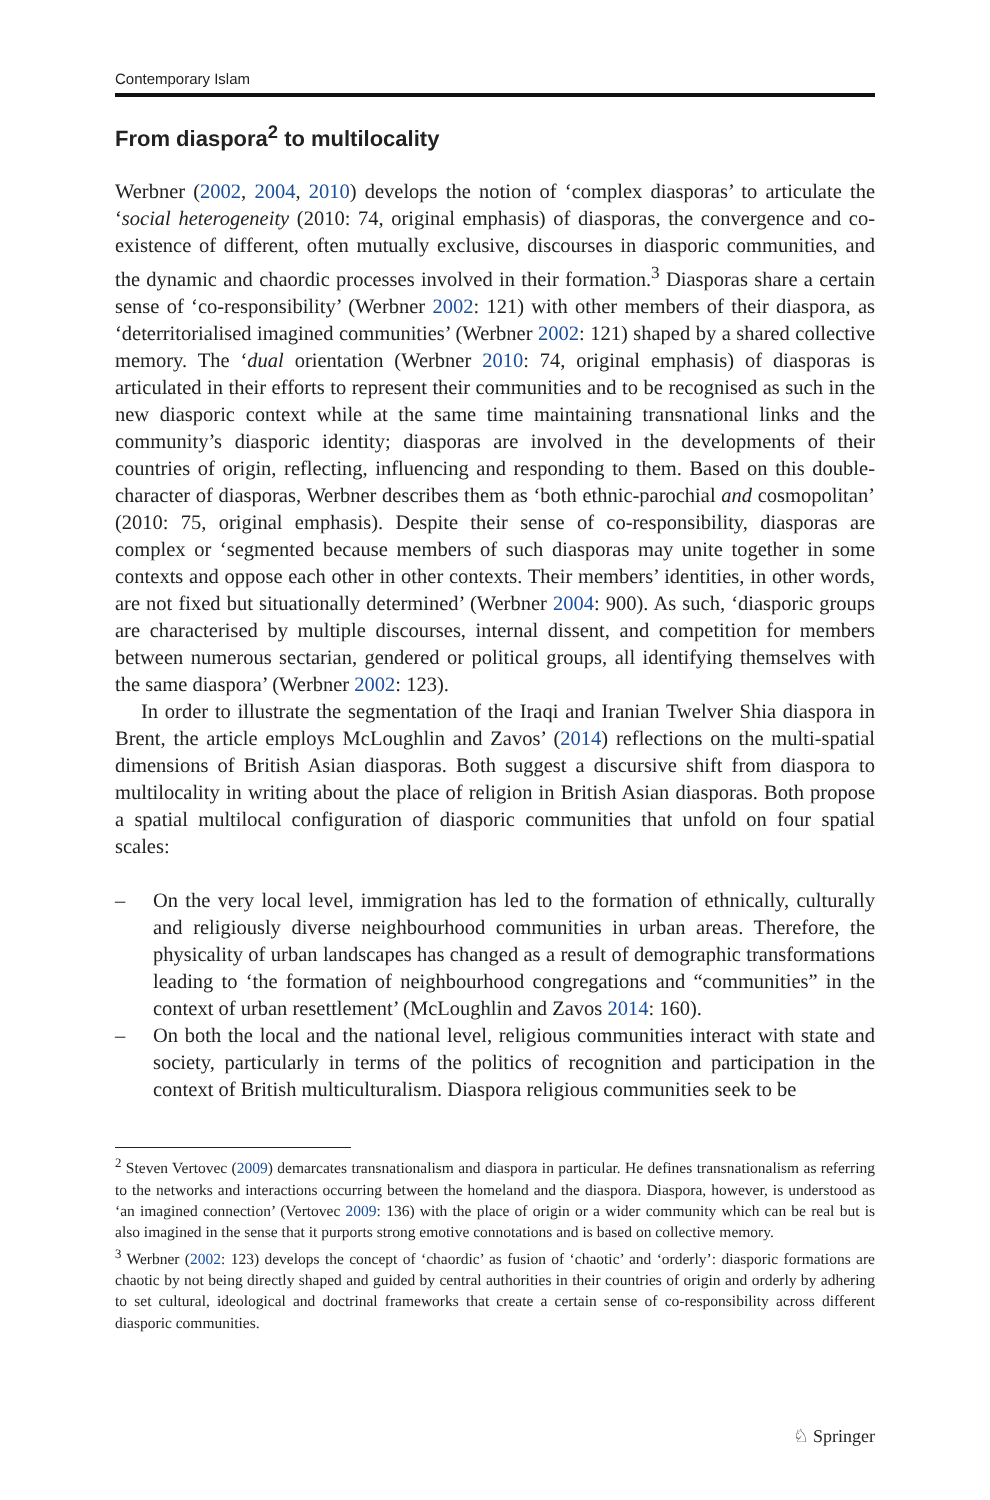Contemporary Islam
From diaspora<sup>2</sup> to multilocality
Werbner (2002, 2004, 2010) develops the notion of ‘complex diasporas’ to articulate the ‘social heterogeneity (2010: 74, original emphasis) of diasporas, the convergence and co-existence of different, often mutually exclusive, discourses in diasporic communities, and the dynamic and chaordic processes involved in their formation.<sup>3</sup> Diasporas share a certain sense of ‘co-responsibility’ (Werbner 2002: 121) with other members of their diaspora, as ‘deterritorialised imagined communities’ (Werbner 2002: 121) shaped by a shared collective memory. The ‘dual orientation (Werbner 2010: 74, original emphasis) of diasporas is articulated in their efforts to represent their communities and to be recognised as such in the new diasporic context while at the same time maintaining transnational links and the community’s diasporic identity; diasporas are involved in the developments of their countries of origin, reflecting, influencing and responding to them. Based on this double-character of diasporas, Werbner describes them as ‘both ethnic-parochial and cosmopolitan’ (2010: 75, original emphasis). Despite their sense of co-responsibility, diasporas are complex or ‘segmented because members of such diasporas may unite together in some contexts and oppose each other in other contexts. Their members’ identities, in other words, are not fixed but situationally determined’ (Werbner 2004: 900). As such, ‘diasporic groups are characterised by multiple discourses, internal dissent, and competition for members between numerous sectarian, gendered or political groups, all identifying themselves with the same diaspora’ (Werbner 2002: 123).
In order to illustrate the segmentation of the Iraqi and Iranian Twelver Shia diaspora in Brent, the article employs McLoughlin and Zavos’ (2014) reflections on the multi-spatial dimensions of British Asian diasporas. Both suggest a discursive shift from diaspora to multilocality in writing about the place of religion in British Asian diasporas. Both propose a spatial multilocal configuration of diasporic communities that unfold on four spatial scales:
– On the very local level, immigration has led to the formation of ethnically, culturally and religiously diverse neighbourhood communities in urban areas. Therefore, the physicality of urban landscapes has changed as a result of demographic transformations leading to ‘the formation of neighbourhood congregations and “communities” in the context of urban resettlement’ (McLoughlin and Zavos 2014: 160).
– On both the local and the national level, religious communities interact with state and society, particularly in terms of the politics of recognition and participation in the context of British multiculturalism. Diaspora religious communities seek to be
<sup>2</sup> Steven Vertovec (2009) demarcates transnationalism and diaspora in particular. He defines transnationalism as referring to the networks and interactions occurring between the homeland and the diaspora. Diaspora, however, is understood as ‘an imagined connection’ (Vertovec 2009: 136) with the place of origin or a wider community which can be real but is also imagined in the sense that it purports strong emotive connotations and is based on collective memory.
<sup>3</sup> Werbner (2002: 123) develops the concept of ‘chaordic’ as fusion of ‘chaotic’ and ‘orderly’: diasporic formations are chaotic by not being directly shaped and guided by central authorities in their countries of origin and orderly by adhering to set cultural, ideological and doctrinal frameworks that create a certain sense of co-responsibility across different diasporic communities.
♘ Springer